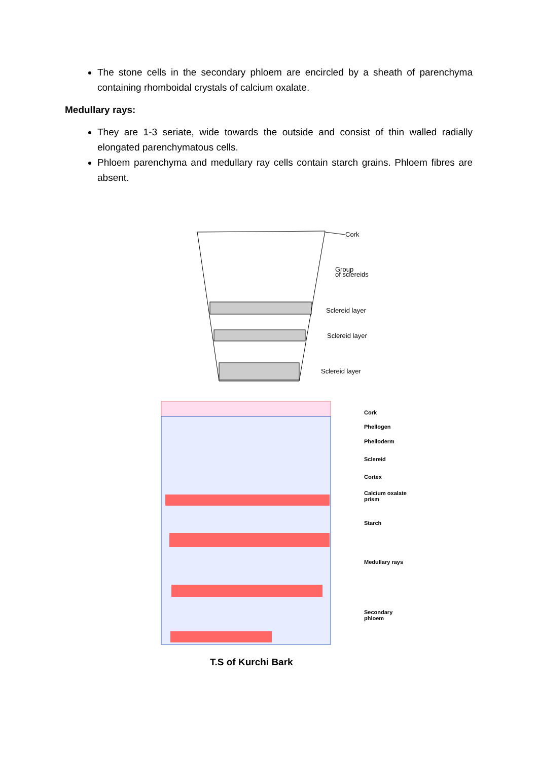The stone cells in the secondary phloem are encircled by a sheath of parenchyma containing rhomboidal crystals of calcium oxalate.
Medullary rays:
They are 1-3 seriate, wide towards the outside and consist of thin walled radially elongated parenchymatous cells.
Phloem parenchyma and medullary ray cells contain starch grains. Phloem fibres are absent.
Cork
Group
of sclereids
Sclereid layer
Sclereid layer
Sclereid layer
Cork
Phellogen
Phelloderm
Sclereid
Cortex
Calcium oxalate
prism
Starch
Medullary rays
Secondary
phloem
T.S of Kurchi Bark